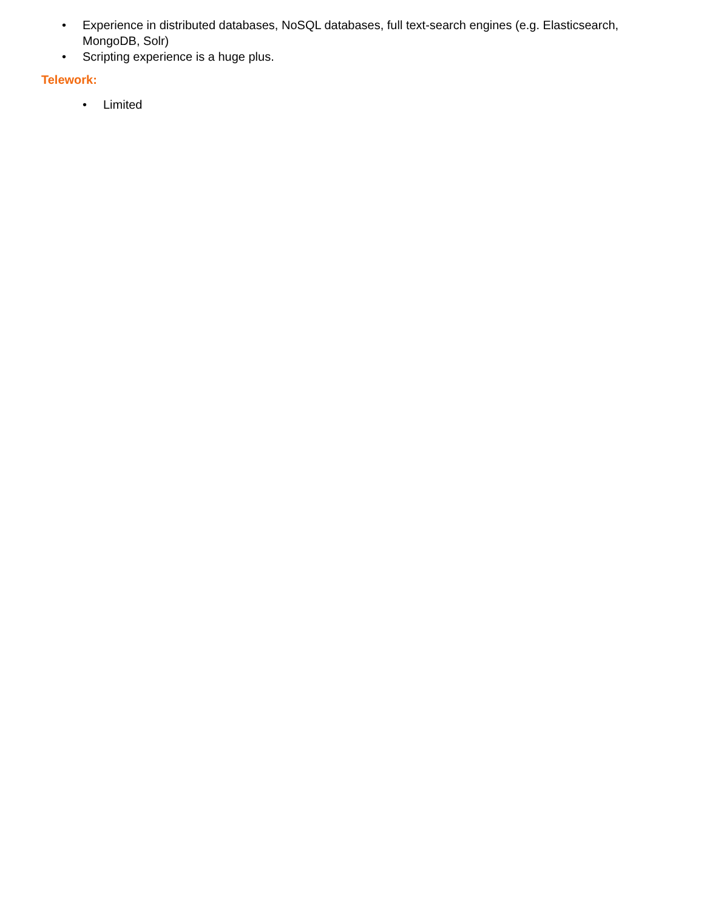• Experience in distributed databases, NoSQL databases, full text-search engines (e.g. Elasticsearch, MongoDB, Solr)
• Scripting experience is a huge plus.
Telework:
• Limited